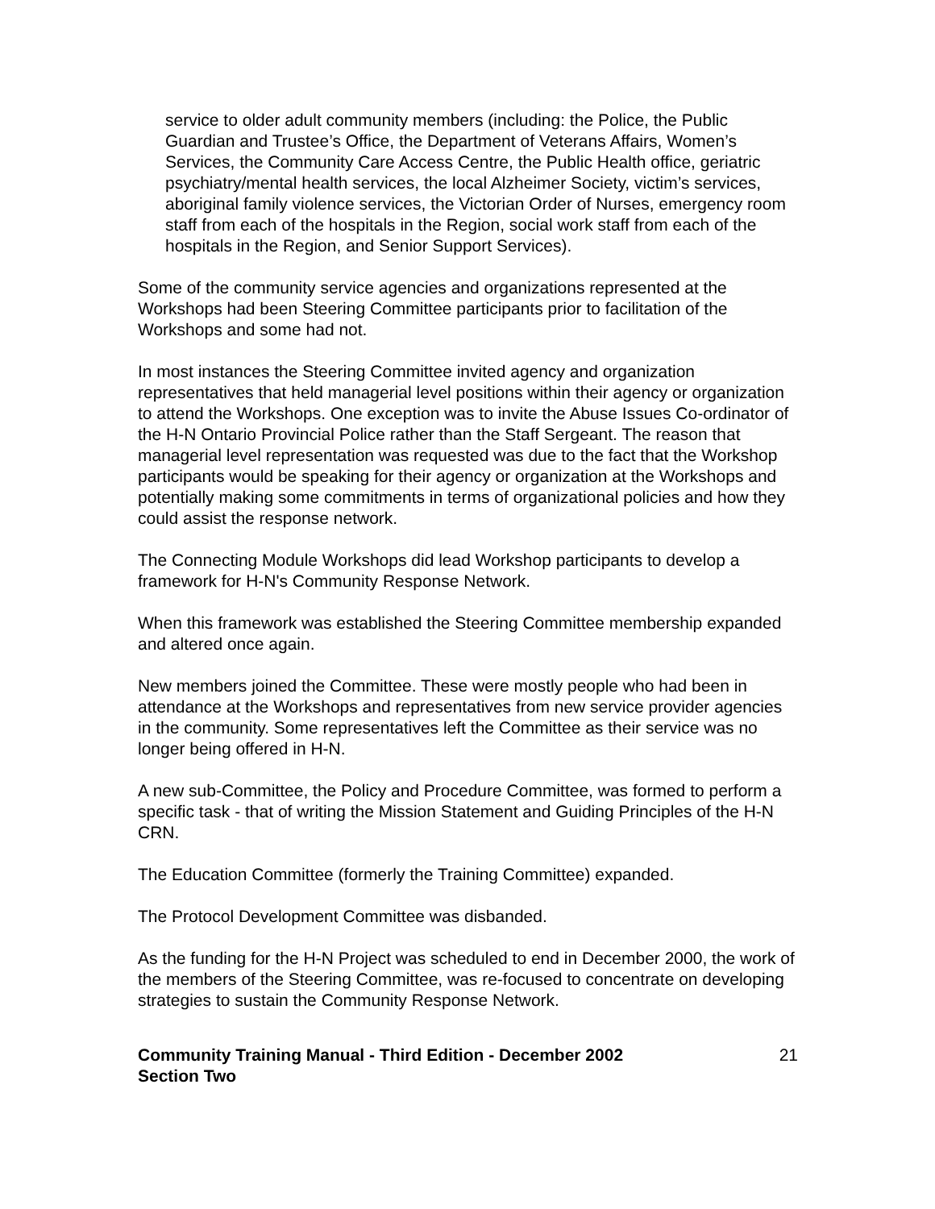service to older adult community members (including: the Police, the Public Guardian and Trustee’s Office, the Department of Veterans Affairs, Women’s Services, the Community Care Access Centre, the Public Health office, geriatric psychiatry/mental health services, the local Alzheimer Society, victim’s services, aboriginal family violence services, the Victorian Order of Nurses, emergency room staff from each of the hospitals in the Region, social work staff from each of the hospitals in the Region, and Senior Support Services).
Some of the community service agencies and organizations represented at the Workshops had been Steering Committee participants prior to facilitation of the Workshops and some had not.
In most instances the Steering Committee invited agency and organization representatives that held managerial level positions within their agency or organization to attend the Workshops. One exception was to invite the Abuse Issues Co-ordinator of the H-N Ontario Provincial Police rather than the Staff Sergeant. The reason that managerial level representation was requested was due to the fact that the Workshop participants would be speaking for their agency or organization at the Workshops and potentially making some commitments in terms of organizational policies and how they could assist the response network.
The Connecting Module Workshops did lead Workshop participants to develop a framework for H-N's Community Response Network.
When this framework was established the Steering Committee membership expanded and altered once again.
New members joined the Committee. These were mostly people who had been in attendance at the Workshops and representatives from new service provider agencies in the community. Some representatives left the Committee as their service was no longer being offered in H-N.
A new sub-Committee, the Policy and Procedure Committee, was formed to perform a specific task - that of writing the Mission Statement and Guiding Principles of the H-N CRN.
The Education Committee (formerly the Training Committee) expanded.
The Protocol Development Committee was disbanded.
As the funding for the H-N Project was scheduled to end in December 2000, the work of the members of the Steering Committee, was re-focused to concentrate on developing strategies to sustain the Community Response Network.
Community Training Manual - Third Edition - December 2002
Section Two 21